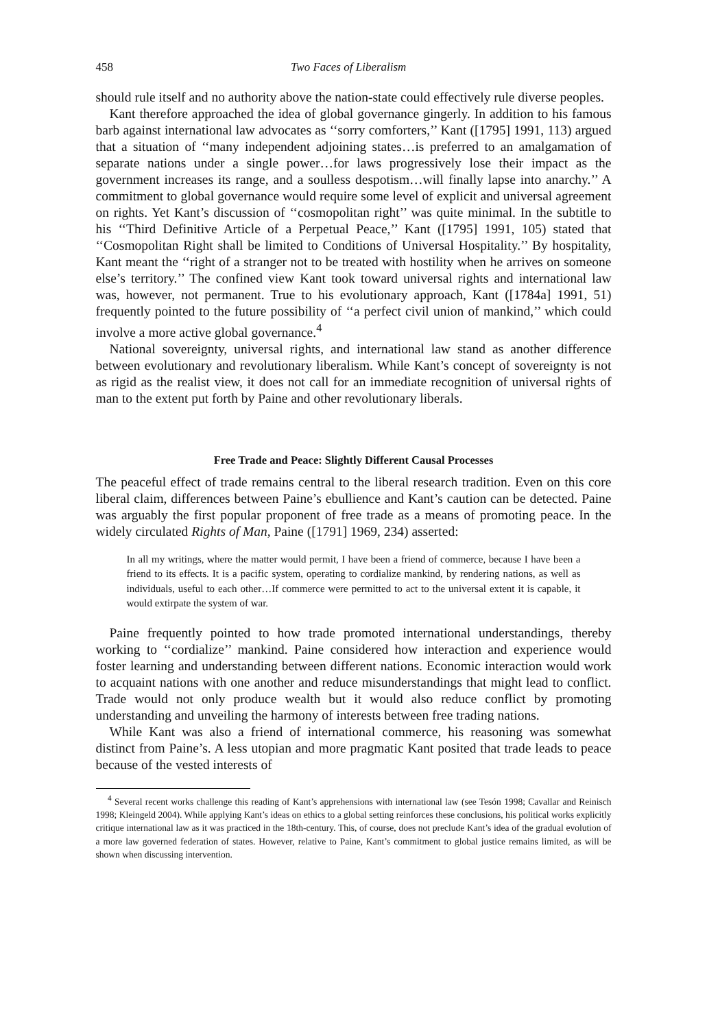458 Two Faces of Liberalism
should rule itself and no authority above the nation-state could effectively rule diverse peoples.
Kant therefore approached the idea of global governance gingerly. In addition to his famous barb against international law advocates as ‘‘sorry comforters,’’ Kant ([1795] 1991, 113) argued that a situation of ‘‘many independent adjoining states…is preferred to an amalgamation of separate nations under a single power…for laws progressively lose their impact as the government increases its range, and a soulless despotism…will finally lapse into anarchy.’’ A commitment to global governance would require some level of explicit and universal agreement on rights. Yet Kant’s discussion of ‘‘cosmopolitan right’’ was quite minimal. In the subtitle to his ‘‘Third Definitive Article of a Perpetual Peace,’’ Kant ([1795] 1991, 105) stated that ‘‘Cosmopolitan Right shall be limited to Conditions of Universal Hospitality.’’ By hospitality, Kant meant the ‘‘right of a stranger not to be treated with hostility when he arrives on someone else’s territory.’’ The confined view Kant took toward universal rights and international law was, however, not permanent. True to his evolutionary approach, Kant ([1784a] 1991, 51) frequently pointed to the future possibility of ‘‘a perfect civil union of mankind,’’ which could involve a more active global governance.<sup>4</sup>
National sovereignty, universal rights, and international law stand as another difference between evolutionary and revolutionary liberalism. While Kant’s concept of sovereignty is not as rigid as the realist view, it does not call for an immediate recognition of universal rights of man to the extent put forth by Paine and other revolutionary liberals.
Free Trade and Peace: Slightly Different Causal Processes
The peaceful effect of trade remains central to the liberal research tradition. Even on this core liberal claim, differences between Paine’s ebullience and Kant’s caution can be detected. Paine was arguably the first popular proponent of free trade as a means of promoting peace. In the widely circulated Rights of Man, Paine ([1791] 1969, 234) asserted:
In all my writings, where the matter would permit, I have been a friend of commerce, because I have been a friend to its effects. It is a pacific system, operating to cordialize mankind, by rendering nations, as well as individuals, useful to each other…If commerce were permitted to act to the universal extent it is capable, it would extirpate the system of war.
Paine frequently pointed to how trade promoted international understandings, thereby working to ‘‘cordialize’’ mankind. Paine considered how interaction and experience would foster learning and understanding between different nations. Economic interaction would work to acquaint nations with one another and reduce misunderstandings that might lead to conflict. Trade would not only produce wealth but it would also reduce conflict by promoting understanding and unveiling the harmony of interests between free trading nations.
While Kant was also a friend of international commerce, his reasoning was somewhat distinct from Paine’s. A less utopian and more pragmatic Kant posited that trade leads to peace because of the vested interests of
<sup>4</sup> Several recent works challenge this reading of Kant’s apprehensions with international law (see Tesón 1998; Cavallar and Reinisch 1998; Kleingeld 2004). While applying Kant’s ideas on ethics to a global setting reinforces these conclusions, his political works explicitly critique international law as it was practiced in the 18th-century. This, of course, does not preclude Kant’s idea of the gradual evolution of a more law governed federation of states. However, relative to Paine, Kant’s commitment to global justice remains limited, as will be shown when discussing intervention.